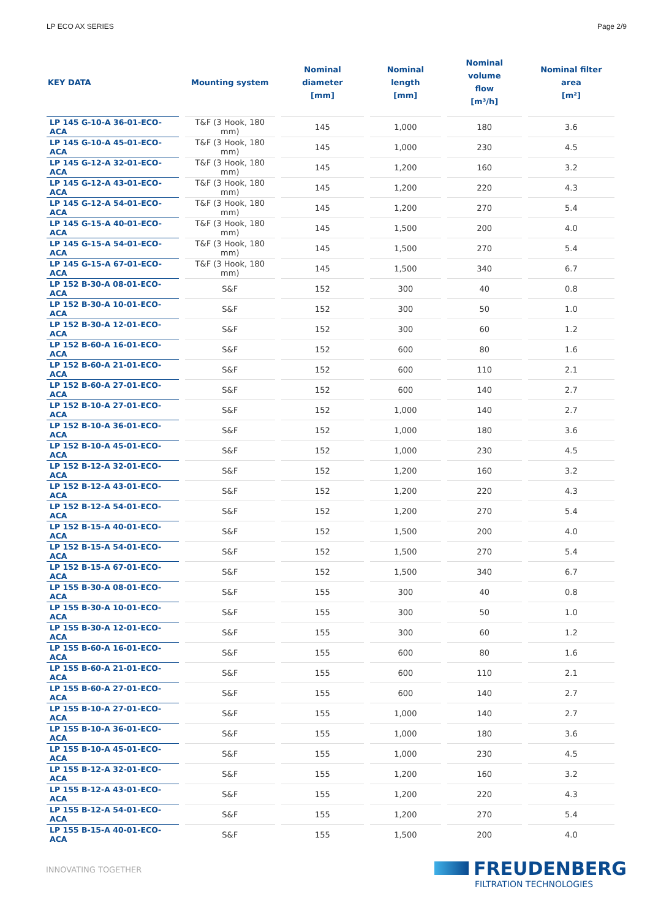LP ECO AX SERIES Page 2/9
| KEY DATA | Mounting system | Nominal diameter [mm] | Nominal length [mm] | Nominal volume flow [m³/h] | Nominal filter area [m²] |
| --- | --- | --- | --- | --- | --- |
| LP 145 G-10-A 36-01-ECO-ACA | T&F (3 Hook, 180 mm) | 145 | 1,000 | 180 | 3.6 |
| LP 145 G-10-A 45-01-ECO-ACA | T&F (3 Hook, 180 mm) | 145 | 1,000 | 230 | 4.5 |
| LP 145 G-12-A 32-01-ECO-ACA | T&F (3 Hook, 180 mm) | 145 | 1,200 | 160 | 3.2 |
| LP 145 G-12-A 43-01-ECO-ACA | T&F (3 Hook, 180 mm) | 145 | 1,200 | 220 | 4.3 |
| LP 145 G-12-A 54-01-ECO-ACA | T&F (3 Hook, 180 mm) | 145 | 1,200 | 270 | 5.4 |
| LP 145 G-15-A 40-01-ECO-ACA | T&F (3 Hook, 180 mm) | 145 | 1,500 | 200 | 4.0 |
| LP 145 G-15-A 54-01-ECO-ACA | T&F (3 Hook, 180 mm) | 145 | 1,500 | 270 | 5.4 |
| LP 145 G-15-A 67-01-ECO-ACA | T&F (3 Hook, 180 mm) | 145 | 1,500 | 340 | 6.7 |
| LP 152 B-30-A 08-01-ECO-ACA | S&F | 152 | 300 | 40 | 0.8 |
| LP 152 B-30-A 10-01-ECO-ACA | S&F | 152 | 300 | 50 | 1.0 |
| LP 152 B-30-A 12-01-ECO-ACA | S&F | 152 | 300 | 60 | 1.2 |
| LP 152 B-60-A 16-01-ECO-ACA | S&F | 152 | 600 | 80 | 1.6 |
| LP 152 B-60-A 21-01-ECO-ACA | S&F | 152 | 600 | 110 | 2.1 |
| LP 152 B-60-A 27-01-ECO-ACA | S&F | 152 | 600 | 140 | 2.7 |
| LP 152 B-10-A 27-01-ECO-ACA | S&F | 152 | 1,000 | 140 | 2.7 |
| LP 152 B-10-A 36-01-ECO-ACA | S&F | 152 | 1,000 | 180 | 3.6 |
| LP 152 B-10-A 45-01-ECO-ACA | S&F | 152 | 1,000 | 230 | 4.5 |
| LP 152 B-12-A 32-01-ECO-ACA | S&F | 152 | 1,200 | 160 | 3.2 |
| LP 152 B-12-A 43-01-ECO-ACA | S&F | 152 | 1,200 | 220 | 4.3 |
| LP 152 B-12-A 54-01-ECO-ACA | S&F | 152 | 1,200 | 270 | 5.4 |
| LP 152 B-15-A 40-01-ECO-ACA | S&F | 152 | 1,500 | 200 | 4.0 |
| LP 152 B-15-A 54-01-ECO-ACA | S&F | 152 | 1,500 | 270 | 5.4 |
| LP 152 B-15-A 67-01-ECO-ACA | S&F | 152 | 1,500 | 340 | 6.7 |
| LP 155 B-30-A 08-01-ECO-ACA | S&F | 155 | 300 | 40 | 0.8 |
| LP 155 B-30-A 10-01-ECO-ACA | S&F | 155 | 300 | 50 | 1.0 |
| LP 155 B-30-A 12-01-ECO-ACA | S&F | 155 | 300 | 60 | 1.2 |
| LP 155 B-60-A 16-01-ECO-ACA | S&F | 155 | 600 | 80 | 1.6 |
| LP 155 B-60-A 21-01-ECO-ACA | S&F | 155 | 600 | 110 | 2.1 |
| LP 155 B-60-A 27-01-ECO-ACA | S&F | 155 | 600 | 140 | 2.7 |
| LP 155 B-10-A 27-01-ECO-ACA | S&F | 155 | 1,000 | 140 | 2.7 |
| LP 155 B-10-A 36-01-ECO-ACA | S&F | 155 | 1,000 | 180 | 3.6 |
| LP 155 B-10-A 45-01-ECO-ACA | S&F | 155 | 1,000 | 230 | 4.5 |
| LP 155 B-12-A 32-01-ECO-ACA | S&F | 155 | 1,200 | 160 | 3.2 |
| LP 155 B-12-A 43-01-ECO-ACA | S&F | 155 | 1,200 | 220 | 4.3 |
| LP 155 B-12-A 54-01-ECO-ACA | S&F | 155 | 1,200 | 270 | 5.4 |
| LP 155 B-15-A 40-01-ECO-ACA | S&F | 155 | 1,500 | 200 | 4.0 |
INNOVATING TOGETHER
FREUDENBERG
FILTRATION TECHNOLOGIES